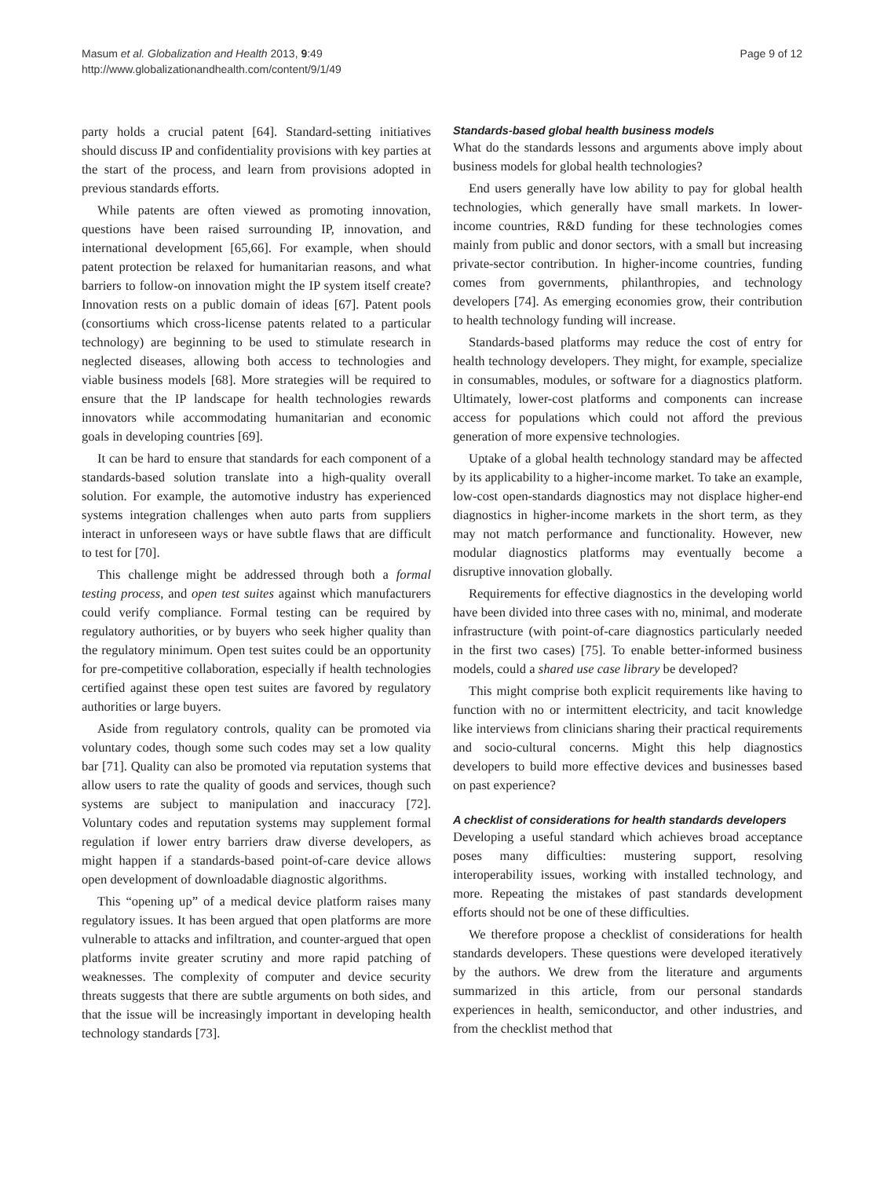Masum et al. Globalization and Health 2013, 9:49
http://www.globalizationandhealth.com/content/9/1/49
Page 9 of 12
party holds a crucial patent [64]. Standard-setting initiatives should discuss IP and confidentiality provisions with key parties at the start of the process, and learn from provisions adopted in previous standards efforts.
While patents are often viewed as promoting innovation, questions have been raised surrounding IP, innovation, and international development [65,66]. For example, when should patent protection be relaxed for humanitarian reasons, and what barriers to follow-on innovation might the IP system itself create? Innovation rests on a public domain of ideas [67]. Patent pools (consortiums which cross-license patents related to a particular technology) are beginning to be used to stimulate research in neglected diseases, allowing both access to technologies and viable business models [68]. More strategies will be required to ensure that the IP landscape for health technologies rewards innovators while accommodating humanitarian and economic goals in developing countries [69].
It can be hard to ensure that standards for each component of a standards-based solution translate into a high-quality overall solution. For example, the automotive industry has experienced systems integration challenges when auto parts from suppliers interact in unforeseen ways or have subtle flaws that are difficult to test for [70].
This challenge might be addressed through both a formal testing process, and open test suites against which manufacturers could verify compliance. Formal testing can be required by regulatory authorities, or by buyers who seek higher quality than the regulatory minimum. Open test suites could be an opportunity for pre-competitive collaboration, especially if health technologies certified against these open test suites are favored by regulatory authorities or large buyers.
Aside from regulatory controls, quality can be promoted via voluntary codes, though some such codes may set a low quality bar [71]. Quality can also be promoted via reputation systems that allow users to rate the quality of goods and services, though such systems are subject to manipulation and inaccuracy [72]. Voluntary codes and reputation systems may supplement formal regulation if lower entry barriers draw diverse developers, as might happen if a standards-based point-of-care device allows open development of downloadable diagnostic algorithms.
This “opening up” of a medical device platform raises many regulatory issues. It has been argued that open platforms are more vulnerable to attacks and infiltration, and counter-argued that open platforms invite greater scrutiny and more rapid patching of weaknesses. The complexity of computer and device security threats suggests that there are subtle arguments on both sides, and that the issue will be increasingly important in developing health technology standards [73].
Standards-based global health business models
What do the standards lessons and arguments above imply about business models for global health technologies?
End users generally have low ability to pay for global health technologies, which generally have small markets. In lower-income countries, R&D funding for these technologies comes mainly from public and donor sectors, with a small but increasing private-sector contribution. In higher-income countries, funding comes from governments, philanthropies, and technology developers [74]. As emerging economies grow, their contribution to health technology funding will increase.
Standards-based platforms may reduce the cost of entry for health technology developers. They might, for example, specialize in consumables, modules, or software for a diagnostics platform. Ultimately, lower-cost platforms and components can increase access for populations which could not afford the previous generation of more expensive technologies.
Uptake of a global health technology standard may be affected by its applicability to a higher-income market. To take an example, low-cost open-standards diagnostics may not displace higher-end diagnostics in higher-income markets in the short term, as they may not match performance and functionality. However, new modular diagnostics platforms may eventually become a disruptive innovation globally.
Requirements for effective diagnostics in the developing world have been divided into three cases with no, minimal, and moderate infrastructure (with point-of-care diagnostics particularly needed in the first two cases) [75]. To enable better-informed business models, could a shared use case library be developed?
This might comprise both explicit requirements like having to function with no or intermittent electricity, and tacit knowledge like interviews from clinicians sharing their practical requirements and socio-cultural concerns. Might this help diagnostics developers to build more effective devices and businesses based on past experience?
A checklist of considerations for health standards developers
Developing a useful standard which achieves broad acceptance poses many difficulties: mustering support, resolving interoperability issues, working with installed technology, and more. Repeating the mistakes of past standards development efforts should not be one of these difficulties.
We therefore propose a checklist of considerations for health standards developers. These questions were developed iteratively by the authors. We drew from the literature and arguments summarized in this article, from our personal standards experiences in health, semiconductor, and other industries, and from the checklist method that